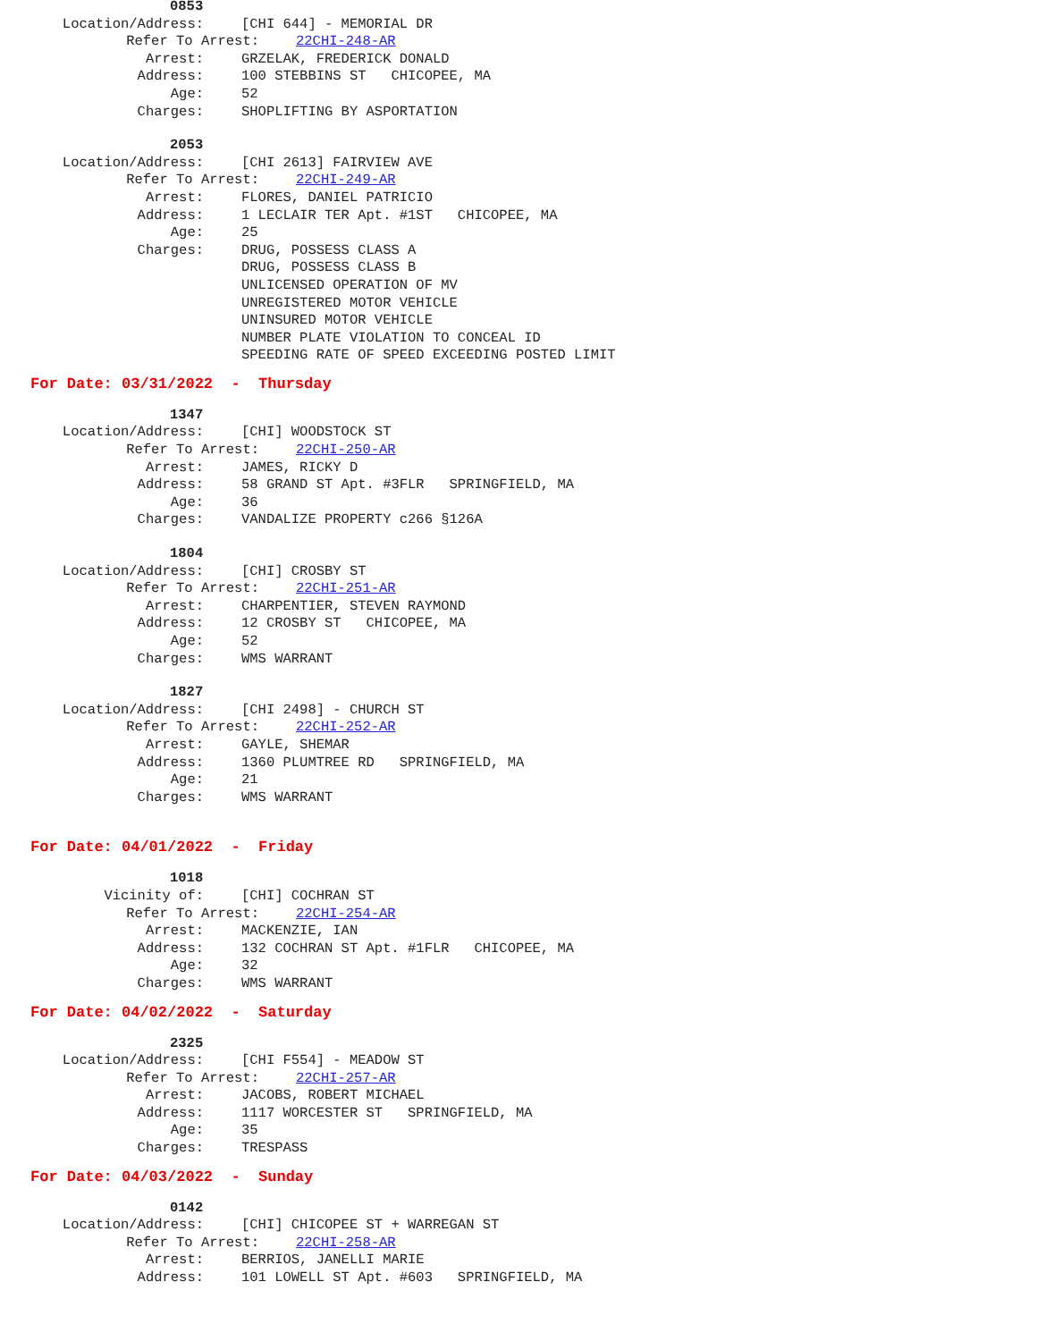0853
Location/Address: [CHI 644] - MEMORIAL DR
Refer To Arrest: 22CHI-248-AR
Arrest: GRZELAK, FREDERICK DONALD
Address: 100 STEBBINS ST CHICOPEE, MA
Age: 52
Charges: SHOPLIFTING BY ASPORTATION
2053
Location/Address: [CHI 2613] FAIRVIEW AVE
Refer To Arrest: 22CHI-249-AR
Arrest: FLORES, DANIEL PATRICIO
Address: 1 LECLAIR TER Apt. #1ST CHICOPEE, MA
Age: 25
Charges: DRUG, POSSESS CLASS A
DRUG, POSSESS CLASS B
UNLICENSED OPERATION OF MV
UNREGISTERED MOTOR VEHICLE
UNINSURED MOTOR VEHICLE
NUMBER PLATE VIOLATION TO CONCEAL ID
SPEEDING RATE OF SPEED EXCEEDING POSTED LIMIT
For Date: 03/31/2022 - Thursday
1347
Location/Address: [CHI] WOODSTOCK ST
Refer To Arrest: 22CHI-250-AR
Arrest: JAMES, RICKY D
Address: 58 GRAND ST Apt. #3FLR SPRINGFIELD, MA
Age: 36
Charges: VANDALIZE PROPERTY c266 §126A
1804
Location/Address: [CHI] CROSBY ST
Refer To Arrest: 22CHI-251-AR
Arrest: CHARPENTIER, STEVEN RAYMOND
Address: 12 CROSBY ST CHICOPEE, MA
Age: 52
Charges: WMS WARRANT
1827
Location/Address: [CHI 2498] - CHURCH ST
Refer To Arrest: 22CHI-252-AR
Arrest: GAYLE, SHEMAR
Address: 1360 PLUMTREE RD SPRINGFIELD, MA
Age: 21
Charges: WMS WARRANT
For Date: 04/01/2022 - Friday
1018
Vicinity of: [CHI] COCHRAN ST
Refer To Arrest: 22CHI-254-AR
Arrest: MACKENZIE, IAN
Address: 132 COCHRAN ST Apt. #1FLR CHICOPEE, MA
Age: 32
Charges: WMS WARRANT
For Date: 04/02/2022 - Saturday
2325
Location/Address: [CHI F554] - MEADOW ST
Refer To Arrest: 22CHI-257-AR
Arrest: JACOBS, ROBERT MICHAEL
Address: 1117 WORCESTER ST SPRINGFIELD, MA
Age: 35
Charges: TRESPASS
For Date: 04/03/2022 - Sunday
0142
Location/Address: [CHI] CHICOPEE ST + WARREGAN ST
Refer To Arrest: 22CHI-258-AR
Arrest: BERRIOS, JANELLI MARIE
Address: 101 LOWELL ST Apt. #603 SPRINGFIELD, MA